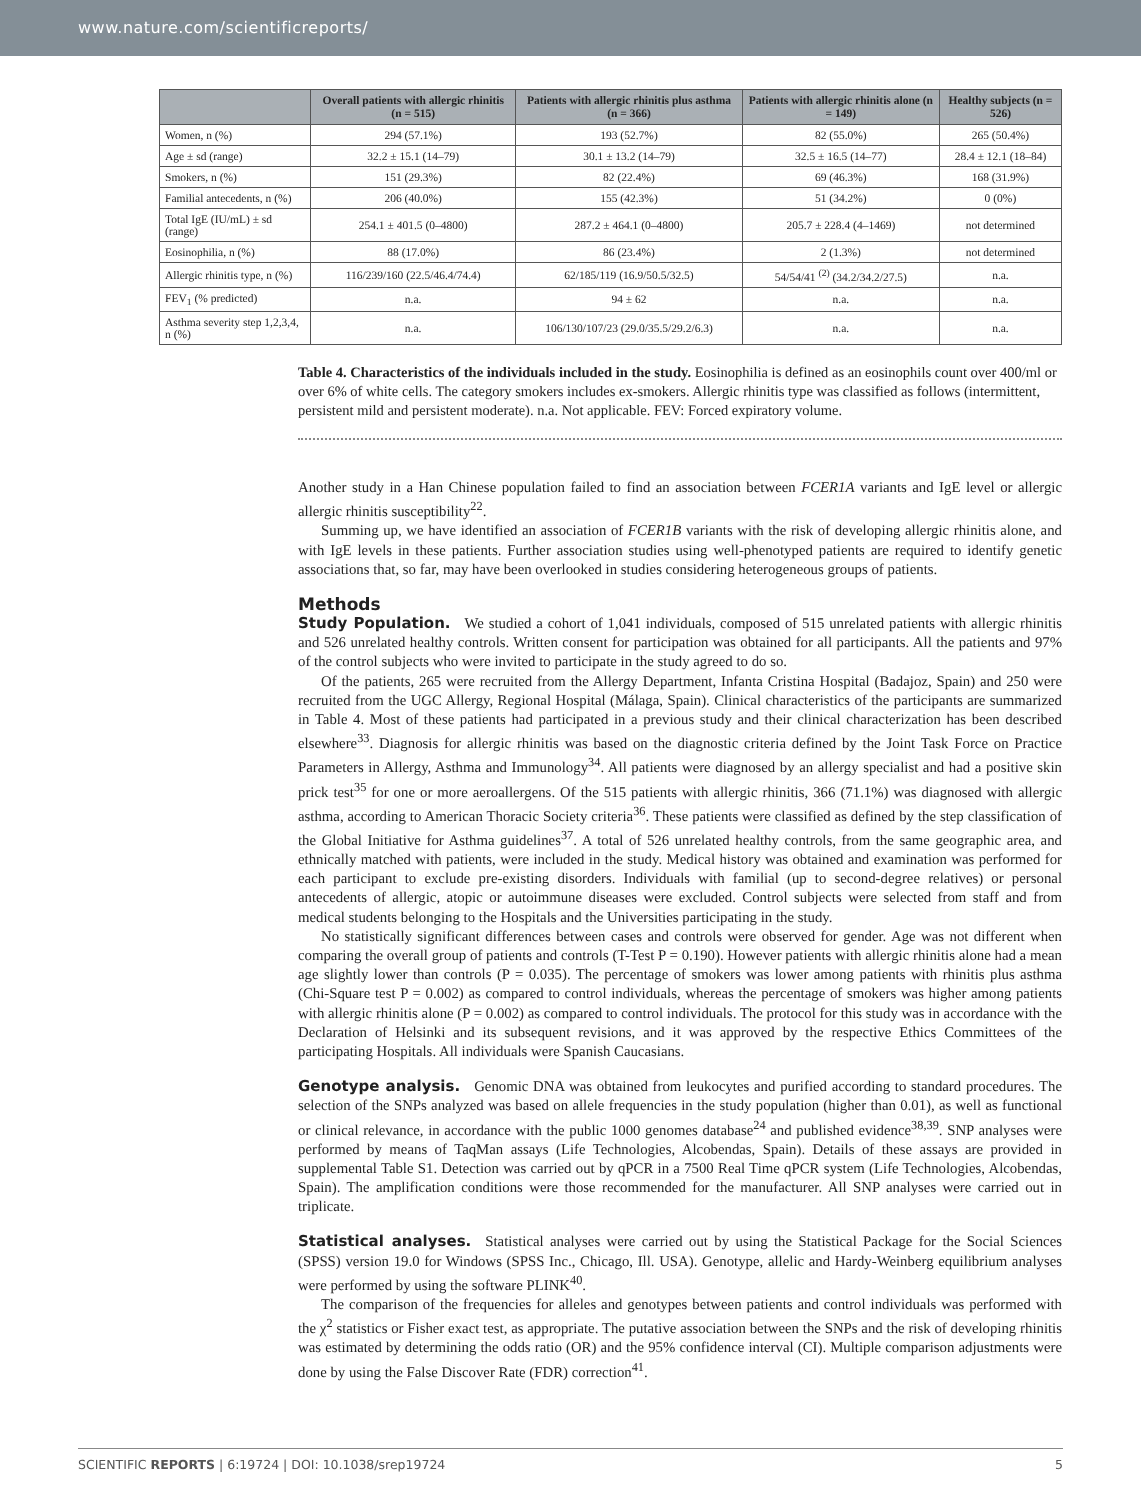www.nature.com/scientificreports/
| | Overall patients with allergic rhinitis (n = 515) | Patients with allergic rhinitis plus asthma (n = 366) | Patients with allergic rhinitis alone (n = 149) | Healthy subjects (n = 526) |
| --- | --- | --- | --- | --- |
| Women, n (%) | 294 (57.1%) | 193 (52.7%) | 82 (55.0%) | 265 (50.4%) |
| Age ± sd (range) | 32.2 ± 15.1 (14–79) | 30.1 ± 13.2 (14–79) | 32.5 ± 16.5 (14–77) | 28.4 ± 12.1 (18–84) |
| Smokers, n (%) | 151 (29.3%) | 82 (22.4%) | 69 (46.3%) | 168 (31.9%) |
| Familial antecedents, n (%) | 206 (40.0%) | 155 (42.3%) | 51 (34.2%) | 0 (0%) |
| Total IgE (IU/mL) ± sd (range) | 254.1 ± 401.5 (0–4800) | 287.2 ± 464.1 (0–4800) | 205.7 ± 228.4 (4–1469) | not determined |
| Eosinophilia, n (%) | 88 (17.0%) | 86 (23.4%) | 2 (1.3%) | not determined |
| Allergic rhinitis type, n (%) | 116/239/160 (22.5/46.4/74.4) | 62/185/119 (16.9/50.5/32.5) | 54/54/41 <sup>(2)</sup> (34.2/34.2/27.5) | n.a. |
| FEV<sub>1</sub> (% predicted) | n.a. | 94 ± 62 | n.a. | n.a. |
| Asthma severity step 1,2,3,4, n (%) | n.a. | 106/130/107/23 (29.0/35.5/29.2/6.3) | n.a. | n.a. |
Table 4. Characteristics of the individuals included in the study. Eosinophilia is defined as an eosinophils count over 400/ml or over 6% of white cells. The category smokers includes ex-smokers. Allergic rhinitis type was classified as follows (intermittent, persistent mild and persistent moderate). n.a. Not applicable. FEV: Forced expiratory volume.
Another study in a Han Chinese population failed to find an association between FCER1A variants and IgE level or allergic allergic rhinitis susceptibility<sup>22</sup>.
Summing up, we have identified an association of FCER1B variants with the risk of developing allergic rhinitis alone, and with IgE levels in these patients. Further association studies using well-phenotyped patients are required to identify genetic associations that, so far, may have been overlooked in studies considering heterogeneous groups of patients.
Methods
Study Population. We studied a cohort of 1,041 individuals, composed of 515 unrelated patients with allergic rhinitis and 526 unrelated healthy controls. Written consent for participation was obtained for all participants. All the patients and 97% of the control subjects who were invited to participate in the study agreed to do so.
Of the patients, 265 were recruited from the Allergy Department, Infanta Cristina Hospital (Badajoz, Spain) and 250 were recruited from the UGC Allergy, Regional Hospital (Málaga, Spain). Clinical characteristics of the participants are summarized in Table 4. Most of these patients had participated in a previous study and their clinical characterization has been described elsewhere<sup>33</sup>. Diagnosis for allergic rhinitis was based on the diagnostic criteria defined by the Joint Task Force on Practice Parameters in Allergy, Asthma and Immunology<sup>34</sup>. All patients were diagnosed by an allergy specialist and had a positive skin prick test<sup>35</sup> for one or more aeroallergens. Of the 515 patients with allergic rhinitis, 366 (71.1%) was diagnosed with allergic asthma, according to American Thoracic Society criteria<sup>36</sup>. These patients were classified as defined by the step classification of the Global Initiative for Asthma guidelines<sup>37</sup>. A total of 526 unrelated healthy controls, from the same geographic area, and ethnically matched with patients, were included in the study. Medical history was obtained and examination was performed for each participant to exclude pre-existing disorders. Individuals with familial (up to second-degree relatives) or personal antecedents of allergic, atopic or autoimmune diseases were excluded. Control subjects were selected from staff and from medical students belonging to the Hospitals and the Universities participating in the study.
No statistically significant differences between cases and controls were observed for gender. Age was not different when comparing the overall group of patients and controls (T-Test P = 0.190). However patients with allergic rhinitis alone had a mean age slightly lower than controls (P = 0.035). The percentage of smokers was lower among patients with rhinitis plus asthma (Chi-Square test P = 0.002) as compared to control individuals, whereas the percentage of smokers was higher among patients with allergic rhinitis alone (P = 0.002) as compared to control individuals. The protocol for this study was in accordance with the Declaration of Helsinki and its subsequent revisions, and it was approved by the respective Ethics Committees of the participating Hospitals. All individuals were Spanish Caucasians.
Genotype analysis. Genomic DNA was obtained from leukocytes and purified according to standard procedures. The selection of the SNPs analyzed was based on allele frequencies in the study population (higher than 0.01), as well as functional or clinical relevance, in accordance with the public 1000 genomes database<sup>24</sup> and published evidence<sup>38,39</sup>. SNP analyses were performed by means of TaqMan assays (Life Technologies, Alcobendas, Spain). Details of these assays are provided in supplemental Table S1. Detection was carried out by qPCR in a 7500 Real Time qPCR system (Life Technologies, Alcobendas, Spain). The amplification conditions were those recommended for the manufacturer. All SNP analyses were carried out in triplicate.
Statistical analyses. Statistical analyses were carried out by using the Statistical Package for the Social Sciences (SPSS) version 19.0 for Windows (SPSS Inc., Chicago, Ill. USA). Genotype, allelic and Hardy-Weinberg equilibrium analyses were performed by using the software PLINK<sup>40</sup>.
The comparison of the frequencies for alleles and genotypes between patients and control individuals was performed with the χ<sup>2</sup> statistics or Fisher exact test, as appropriate. The putative association between the SNPs and the risk of developing rhinitis was estimated by determining the odds ratio (OR) and the 95% confidence interval (CI). Multiple comparison adjustments were done by using the False Discover Rate (FDR) correction<sup>41</sup>.
SCIENTIFIC REPORTS | 6:19724 | DOI: 10.1038/srep19724 5